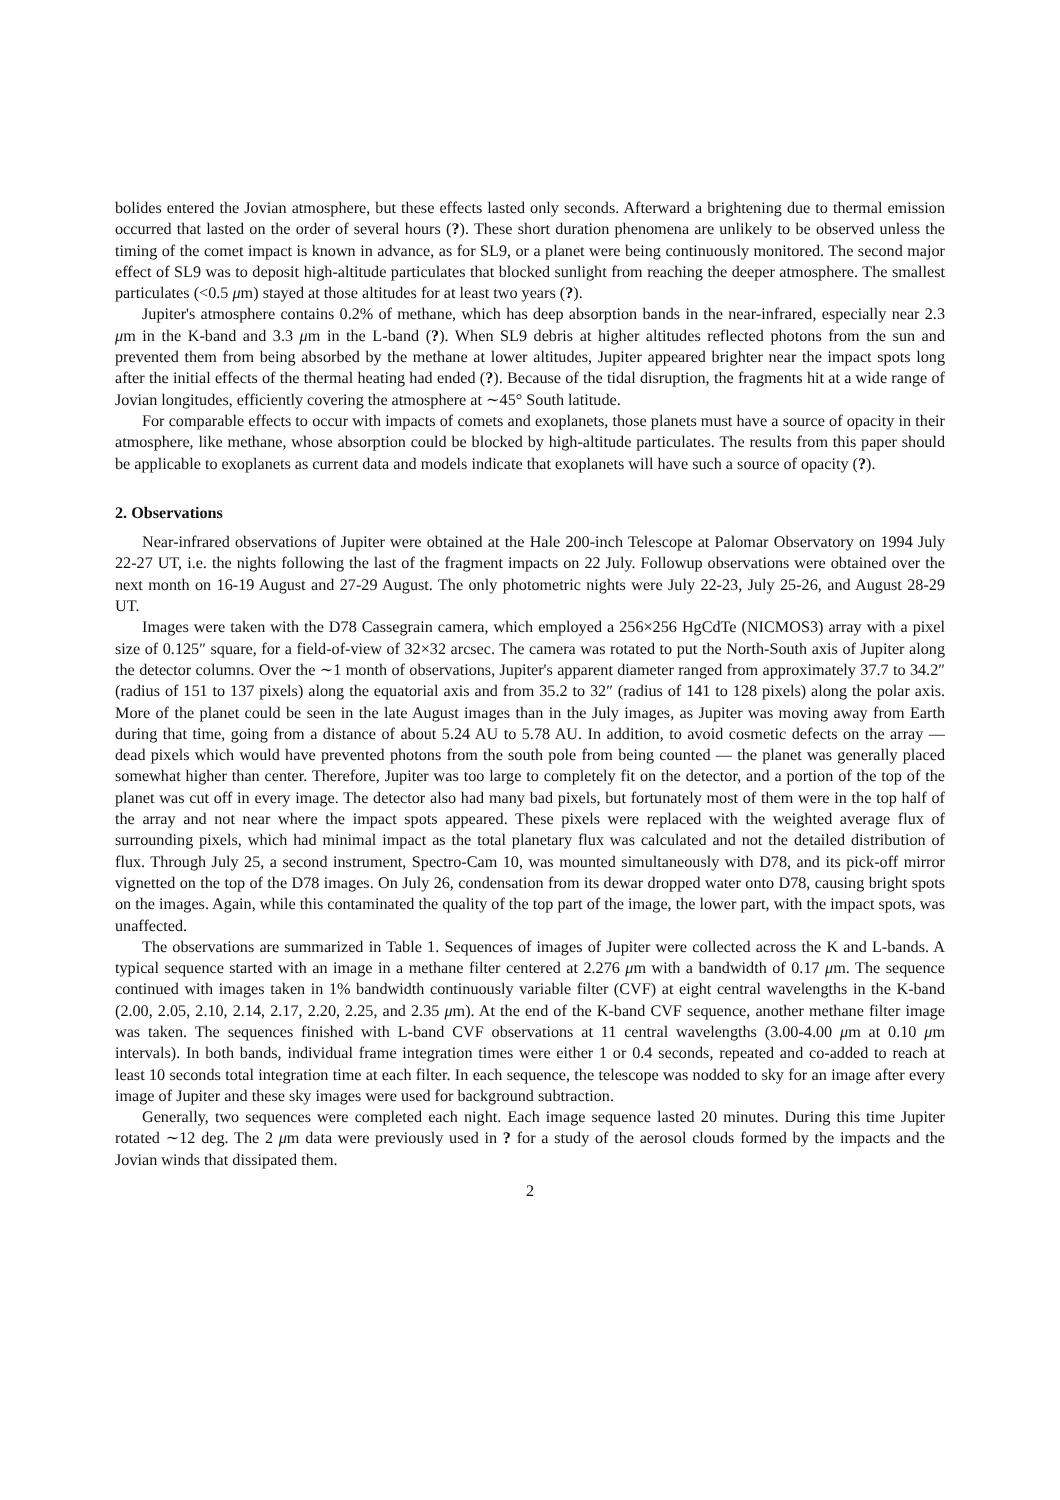bolides entered the Jovian atmosphere, but these effects lasted only seconds. Afterward a brightening due to thermal emission occurred that lasted on the order of several hours (?). These short duration phenomena are unlikely to be observed unless the timing of the comet impact is known in advance, as for SL9, or a planet were being continuously monitored. The second major effect of SL9 was to deposit high-altitude particulates that blocked sunlight from reaching the deeper atmosphere. The smallest particulates (<0.5 μm) stayed at those altitudes for at least two years (?).
Jupiter's atmosphere contains 0.2% of methane, which has deep absorption bands in the near-infrared, especially near 2.3 μm in the K-band and 3.3 μm in the L-band (?). When SL9 debris at higher altitudes reflected photons from the sun and prevented them from being absorbed by the methane at lower altitudes, Jupiter appeared brighter near the impact spots long after the initial effects of the thermal heating had ended (?). Because of the tidal disruption, the fragments hit at a wide range of Jovian longitudes, efficiently covering the atmosphere at ∼45° South latitude.
For comparable effects to occur with impacts of comets and exoplanets, those planets must have a source of opacity in their atmosphere, like methane, whose absorption could be blocked by high-altitude particulates. The results from this paper should be applicable to exoplanets as current data and models indicate that exoplanets will have such a source of opacity (?).
2. Observations
Near-infrared observations of Jupiter were obtained at the Hale 200-inch Telescope at Palomar Observatory on 1994 July 22-27 UT, i.e. the nights following the last of the fragment impacts on 22 July. Followup observations were obtained over the next month on 16-19 August and 27-29 August. The only photometric nights were July 22-23, July 25-26, and August 28-29 UT.
Images were taken with the D78 Cassegrain camera, which employed a 256×256 HgCdTe (NICMOS3) array with a pixel size of 0.125″ square, for a field-of-view of 32×32 arcsec. The camera was rotated to put the North-South axis of Jupiter along the detector columns. Over the ∼1 month of observations, Jupiter's apparent diameter ranged from approximately 37.7 to 34.2″ (radius of 151 to 137 pixels) along the equatorial axis and from 35.2 to 32″ (radius of 141 to 128 pixels) along the polar axis. More of the planet could be seen in the late August images than in the July images, as Jupiter was moving away from Earth during that time, going from a distance of about 5.24 AU to 5.78 AU. In addition, to avoid cosmetic defects on the array — dead pixels which would have prevented photons from the south pole from being counted — the planet was generally placed somewhat higher than center. Therefore, Jupiter was too large to completely fit on the detector, and a portion of the top of the planet was cut off in every image. The detector also had many bad pixels, but fortunately most of them were in the top half of the array and not near where the impact spots appeared. These pixels were replaced with the weighted average flux of surrounding pixels, which had minimal impact as the total planetary flux was calculated and not the detailed distribution of flux. Through July 25, a second instrument, Spectro-Cam 10, was mounted simultaneously with D78, and its pick-off mirror vignetted on the top of the D78 images. On July 26, condensation from its dewar dropped water onto D78, causing bright spots on the images. Again, while this contaminated the quality of the top part of the image, the lower part, with the impact spots, was unaffected.
The observations are summarized in Table 1. Sequences of images of Jupiter were collected across the K and L-bands. A typical sequence started with an image in a methane filter centered at 2.276 μm with a bandwidth of 0.17 μm. The sequence continued with images taken in 1% bandwidth continuously variable filter (CVF) at eight central wavelengths in the K-band (2.00, 2.05, 2.10, 2.14, 2.17, 2.20, 2.25, and 2.35 μm). At the end of the K-band CVF sequence, another methane filter image was taken. The sequences finished with L-band CVF observations at 11 central wavelengths (3.00-4.00 μm at 0.10 μm intervals). In both bands, individual frame integration times were either 1 or 0.4 seconds, repeated and co-added to reach at least 10 seconds total integration time at each filter. In each sequence, the telescope was nodded to sky for an image after every image of Jupiter and these sky images were used for background subtraction.
Generally, two sequences were completed each night. Each image sequence lasted 20 minutes. During this time Jupiter rotated ∼12 deg. The 2 μm data were previously used in ? for a study of the aerosol clouds formed by the impacts and the Jovian winds that dissipated them.
2